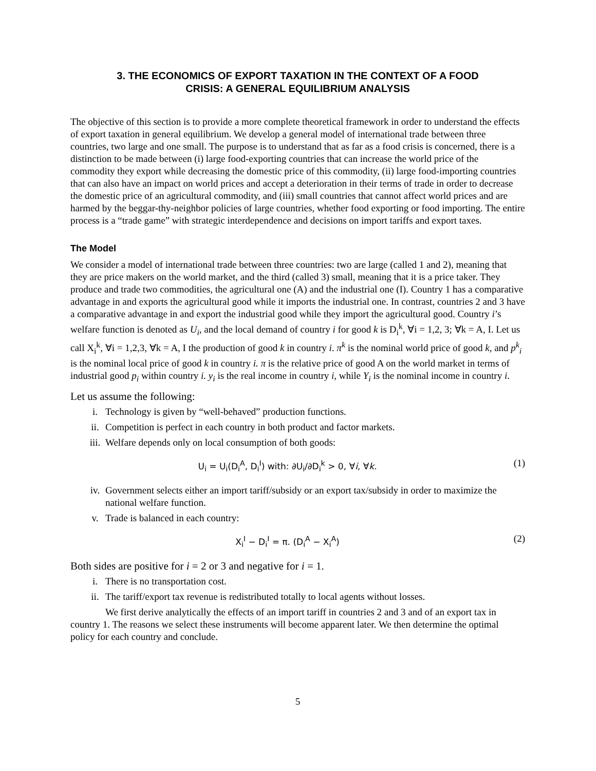3. THE ECONOMICS OF EXPORT TAXATION IN THE CONTEXT OF A FOOD
CRISIS: A GENERAL EQUILIBRIUM ANALYSIS
The objective of this section is to provide a more complete theoretical framework in order to understand the effects of export taxation in general equilibrium. We develop a general model of international trade between three countries, two large and one small. The purpose is to understand that as far as a food crisis is concerned, there is a distinction to be made between (i) large food-exporting countries that can increase the world price of the commodity they export while decreasing the domestic price of this commodity, (ii) large food-importing countries that can also have an impact on world prices and accept a deterioration in their terms of trade in order to decrease the domestic price of an agricultural commodity, and (iii) small countries that cannot affect world prices and are harmed by the beggar-thy-neighbor policies of large countries, whether food exporting or food importing. The entire process is a “trade game” with strategic interdependence and decisions on import tariffs and export taxes.
The Model
We consider a model of international trade between three countries: two are large (called 1 and 2), meaning that they are price makers on the world market, and the third (called 3) small, meaning that it is a price taker. They produce and trade two commodities, the agricultural one (A) and the industrial one (I). Country 1 has a comparative advantage in and exports the agricultural good while it imports the industrial one. In contrast, countries 2 and 3 have a comparative advantage in and export the industrial good while they import the agricultural good. Country i’s welfare function is denoted as U<sub>i</sub>, and the local demand of country i for good k is D<sub>i</sub><sup>k</sup>, ∀i = 1,2, 3; ∀k = A, I. Let us call X<sub>i</sub><sup>k</sup>, ∀i = 1,2,3, ∀k = A, I the production of good k in country i. π<sup>k</sup> is the nominal world price of good k, and p<sup>k</sup><sub>i</sub> is the nominal local price of good k in country i. π is the relative price of good A on the world market in terms of industrial good p<sub>i</sub> within country i. y<sub>i</sub> is the real income in country i, while Y<sub>i</sub> is the nominal income in country i.
Let us assume the following:
i. Technology is given by “well-behaved” production functions.
ii. Competition is perfect in each country in both product and factor markets.
iii. Welfare depends only on local consumption of both goods:
U<sub>i</sub> = U<sub>i</sub>(D<sub>i</sub><sup>A</sup>, D<sub>i</sub><sup>I</sup>) with: ∂U<sub>i</sub>/∂D<sub>i</sub><sup>k</sup> > 0, ∀i, ∀k.
(1)
iv. Government selects either an import tariff/subsidy or an export tax/subsidy in order to maximize the national welfare function.
v. Trade is balanced in each country:
X<sub>i</sub><sup>I</sup> − D<sub>i</sub><sup>I</sup> = π. (D<sub>i</sub><sup>A</sup> − X<sub>i</sub><sup>A</sup>) (2)
Both sides are positive for i = 2 or 3 and negative for i = 1.
i. There is no transportation cost.
ii. The tariff/export tax revenue is redistributed totally to local agents without losses.
We first derive analytically the effects of an import tariff in countries 2 and 3 and of an export tax in country 1. The reasons we select these instruments will become apparent later. We then determine the optimal policy for each country and conclude.
5